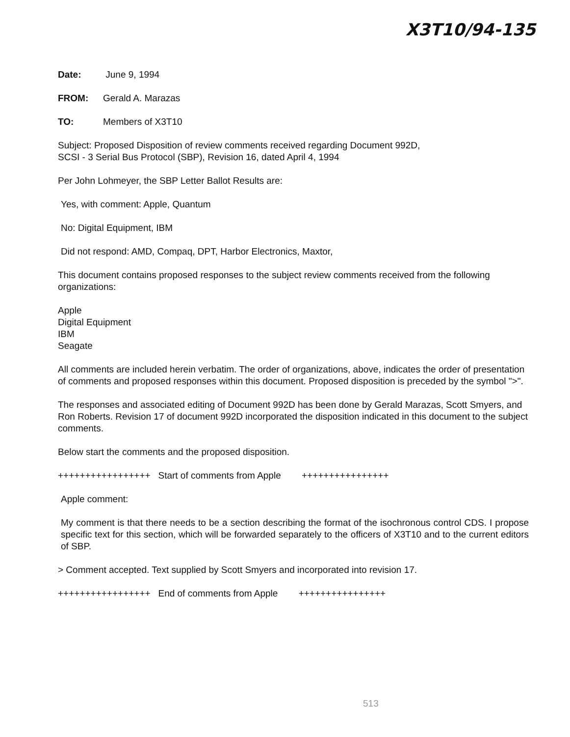X3T10/94-135
Date: June 9, 1994
FROM: Gerald A. Marazas
TO: Members of X3T10
Subject: Proposed Disposition of review comments received regarding Document 992D,
SCSI - 3 Serial Bus Protocol (SBP), Revision 16, dated April 4, 1994
Per John Lohmeyer, the SBP Letter Ballot Results are:
Yes, with comment: Apple, Quantum
No: Digital Equipment, IBM
Did not respond: AMD, Compaq, DPT, Harbor Electronics, Maxtor,
This document contains proposed responses to the subject review comments received from the following organizations:
Apple
Digital Equipment
IBM
Seagate
All comments are included herein verbatim. The order of organizations, above, indicates the order of presentation of comments and proposed responses within this document. Proposed disposition is preceded by the symbol ">".
The responses and associated editing of Document 992D has been done by Gerald Marazas, Scott Smyers, and Ron Roberts. Revision 17 of document 992D incorporated the disposition indicated in this document to the subject comments.
Below start the comments and the proposed disposition.
+++++++++++++++++ Start of comments from Apple ++++++++++++++++
Apple comment:
My comment is that there needs to be a section describing the format of the isochronous control CDS. I propose specific text for this section, which will be forwarded separately to the officers of X3T10 and to the current editors of SBP.
> Comment accepted. Text supplied by Scott Smyers and incorporated into revision 17.
+++++++++++++++++ End of comments from Apple ++++++++++++++++
513